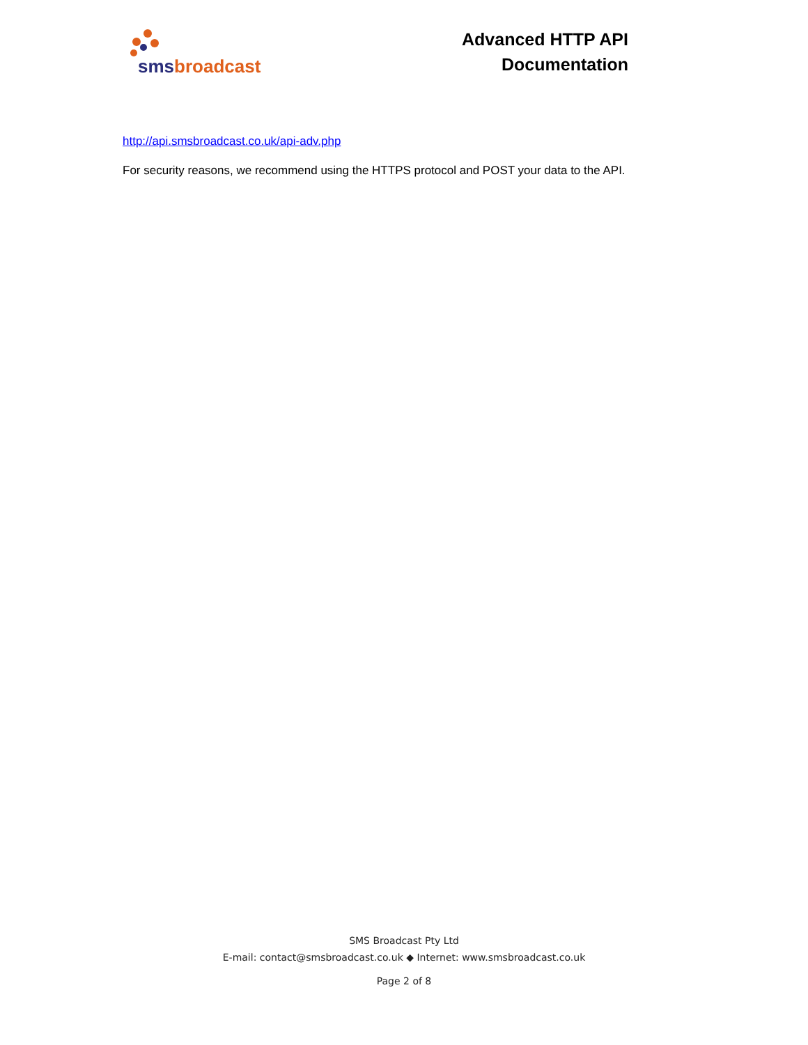sms broadcast
Advanced HTTP API
Documentation
http://api.smsbroadcast.co.uk/api-adv.php
For security reasons, we recommend using the HTTPS protocol and POST your data to the API.
SMS Broadcast Pty Ltd
E-mail: contact@smsbroadcast.co.uk ◆ Internet: www.smsbroadcast.co.uk
Page 2 of 8